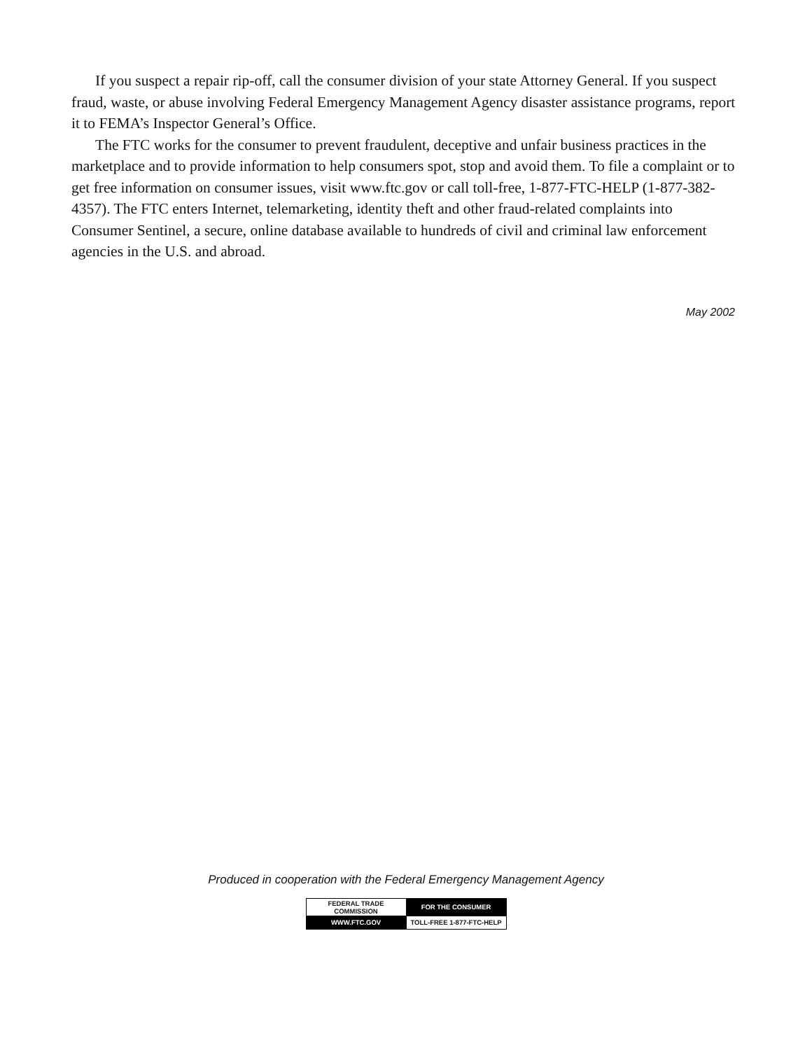If you suspect a repair rip-off, call the consumer division of your state Attorney General. If you suspect fraud, waste, or abuse involving Federal Emergency Management Agency disaster assistance programs, report it to FEMA’s Inspector General’s Office.
The FTC works for the consumer to prevent fraudulent, deceptive and unfair business practices in the marketplace and to provide information to help consumers spot, stop and avoid them. To file a complaint or to get free information on consumer issues, visit www.ftc.gov or call toll-free, 1-877-FTC-HELP (1-877-382-4357). The FTC enters Internet, telemarketing, identity theft and other fraud-related complaints into Consumer Sentinel, a secure, online database available to hundreds of civil and criminal law enforcement agencies in the U.S. and abroad.
May 2002
Produced in cooperation with the Federal Emergency Management Agency
| FEDERAL TRADE COMMISSION | FOR THE CONSUMER |
| WWW.FTC.GOV | TOLL-FREE 1-877-FTC-HELP |